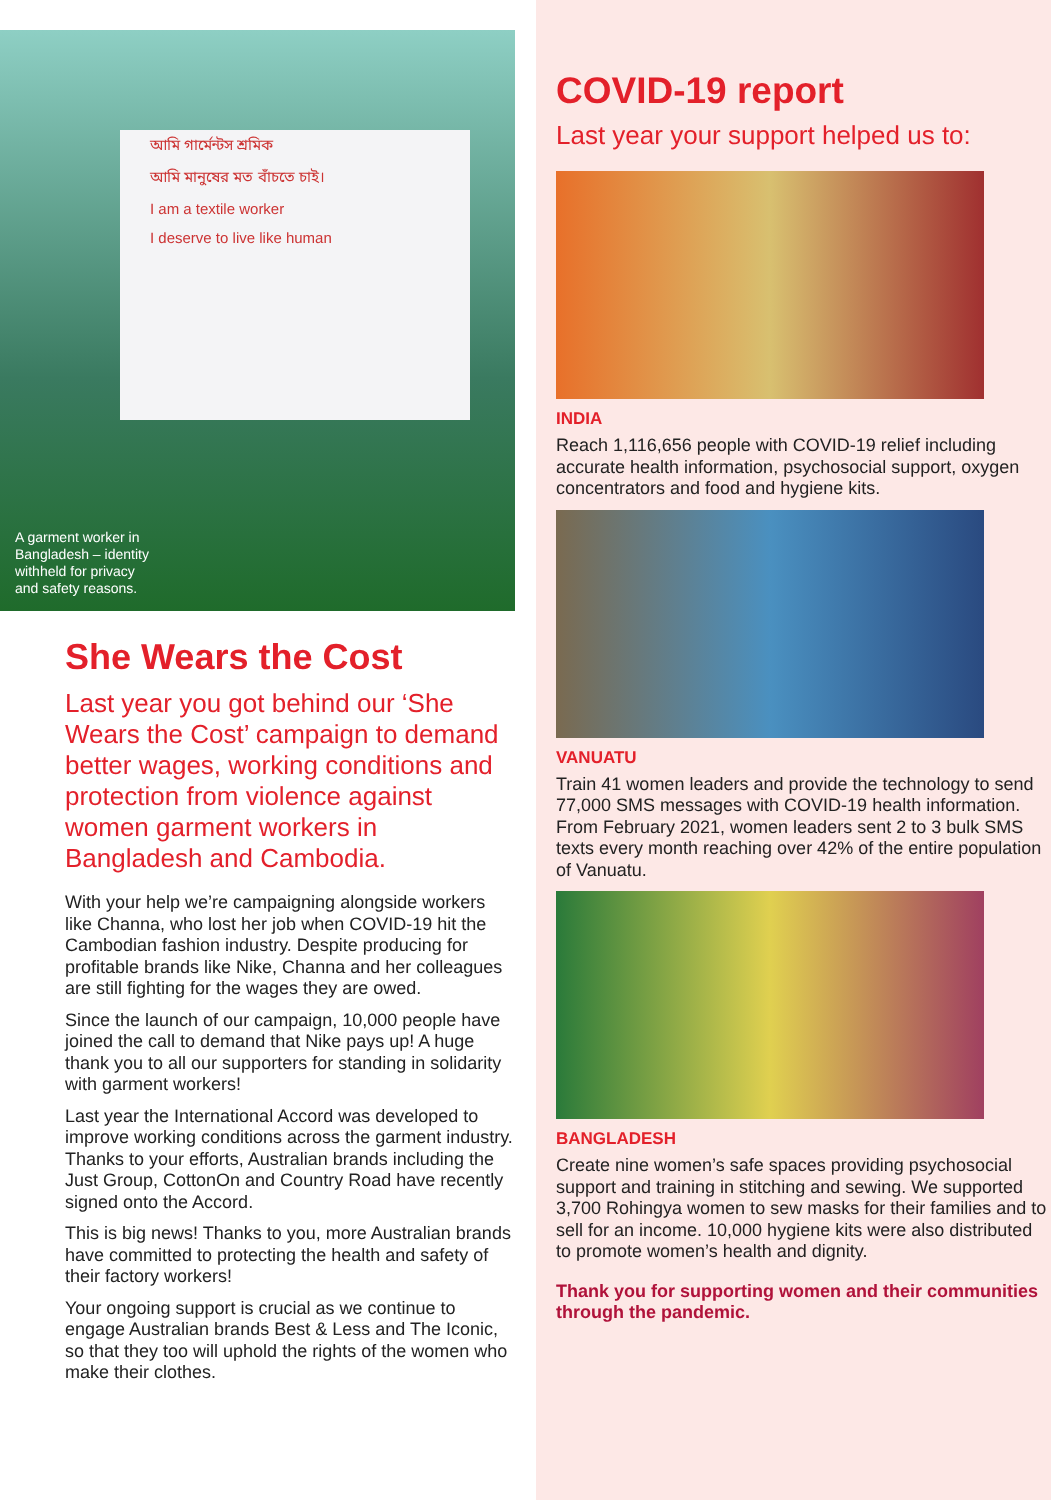আমি গার্মেন্টস শ্রমিক
আমি মানুষের মত বাঁচতে চাই।
I am a textile worker
I deserve to live like human
A garment worker in
Bangladesh – identity
withheld for privacy
and safety reasons.
She Wears the Cost
Last year you got behind our ‘She Wears the Cost’ campaign to demand better wages, working conditions and protection from violence against women garment workers in Bangladesh and Cambodia.
With your help we’re campaigning alongside workers like Channa, who lost her job when COVID-19 hit the Cambodian fashion industry. Despite producing for profitable brands like Nike, Channa and her colleagues are still fighting for the wages they are owed.
Since the launch of our campaign, 10,000 people have joined the call to demand that Nike pays up! A huge thank you to all our supporters for standing in solidarity with garment workers!
Last year the International Accord was developed to improve working conditions across the garment industry. Thanks to your efforts, Australian brands including the Just Group, CottonOn and Country Road have recently signed onto the Accord.
This is big news! Thanks to you, more Australian brands have committed to protecting the health and safety of their factory workers!
Your ongoing support is crucial as we continue to engage Australian brands Best & Less and The Iconic, so that they too will uphold the rights of the women who make their clothes.
COVID-19 report
Last year your support helped us to:
INDIA
Reach 1,116,656 people with COVID-19 relief including accurate health information, psychosocial support, oxygen concentrators and food and hygiene kits.
VANUATU
Train 41 women leaders and provide the technology to send 77,000 SMS messages with COVID-19 health information. From February 2021, women leaders sent 2 to 3 bulk SMS texts every month reaching over 42% of the entire population of Vanuatu.
BANGLADESH
Create nine women’s safe spaces providing psychosocial support and training in stitching and sewing. We supported 3,700 Rohingya women to sew masks for their families and to sell for an income. 10,000 hygiene kits were also distributed to promote women’s health and dignity.
Thank you for supporting women and their communities through the pandemic.